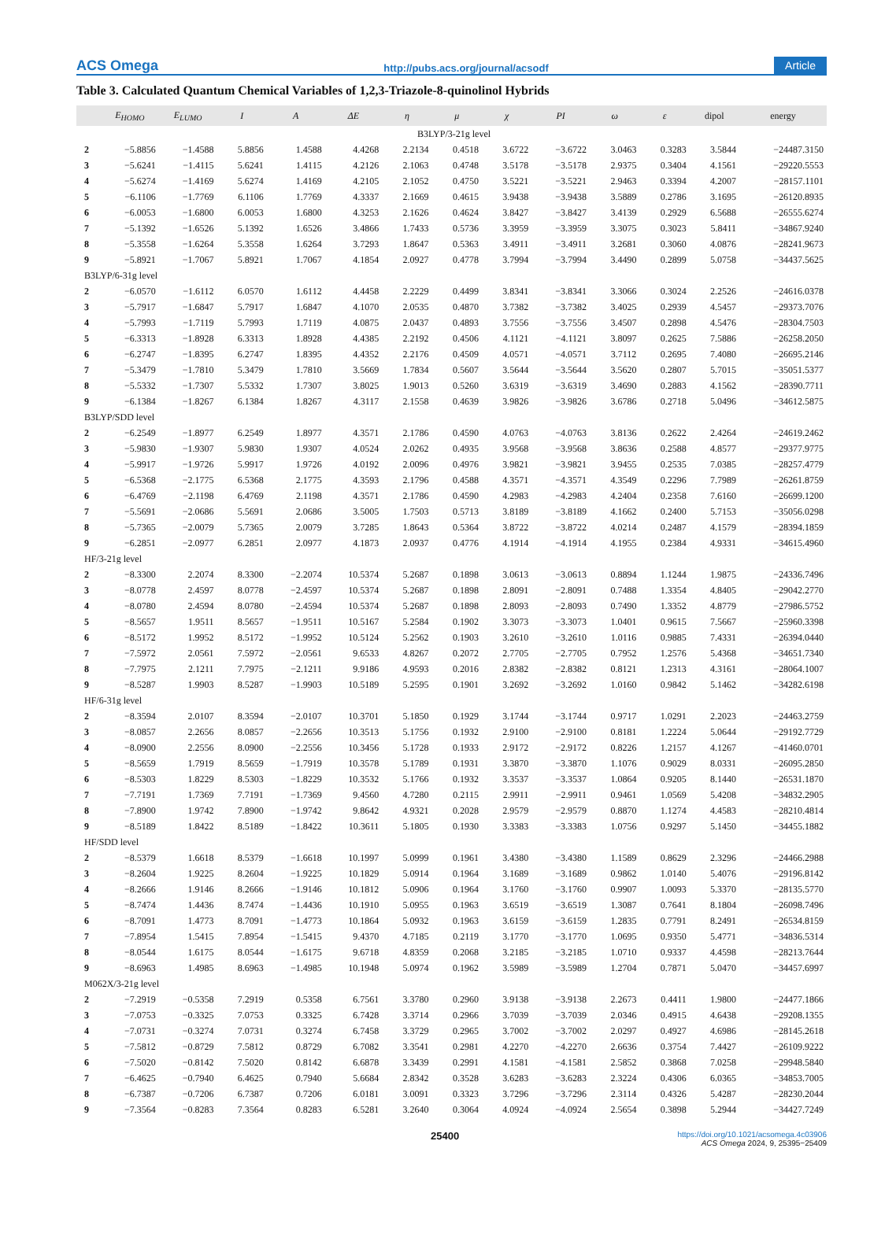ACS Omega http://pubs.acs.org/journal/acsodf Article
Table 3. Calculated Quantum Chemical Variables of 1,2,3-Triazole-8-quinolinol Hybrids
| | E<sub>HOMO</sub> | E<sub>LUMO</sub> | I | A | ΔE | η | μ | χ | PI | ω | ε | dipol | energy |
| --- | --- | --- | --- | --- | --- | --- | --- | --- | --- | --- | --- | --- | --- |
| B3LYP/3-21g level | | | | | | | | | | | | | |
| 2 | −5.8856 | −1.4588 | 5.8856 | 1.4588 | 4.4268 | 2.2134 | 0.4518 | 3.6722 | −3.6722 | 3.0463 | 0.3283 | 3.5844 | −24487.3150 |
| 3 | −5.6241 | −1.4115 | 5.6241 | 1.4115 | 4.2126 | 2.1063 | 0.4748 | 3.5178 | −3.5178 | 2.9375 | 0.3404 | 4.1561 | −29220.5553 |
| 4 | −5.6274 | −1.4169 | 5.6274 | 1.4169 | 4.2105 | 2.1052 | 0.4750 | 3.5221 | −3.5221 | 2.9463 | 0.3394 | 4.2007 | −28157.1101 |
| 5 | −6.1106 | −1.7769 | 6.1106 | 1.7769 | 4.3337 | 2.1669 | 0.4615 | 3.9438 | −3.9438 | 3.5889 | 0.2786 | 3.1695 | −26120.8935 |
| 6 | −6.0053 | −1.6800 | 6.0053 | 1.6800 | 4.3253 | 2.1626 | 0.4624 | 3.8427 | −3.8427 | 3.4139 | 0.2929 | 6.5688 | −26555.6274 |
| 7 | −5.1392 | −1.6526 | 5.1392 | 1.6526 | 3.4866 | 1.7433 | 0.5736 | 3.3959 | −3.3959 | 3.3075 | 0.3023 | 5.8411 | −34867.9240 |
| 8 | −5.3558 | −1.6264 | 5.3558 | 1.6264 | 3.7293 | 1.8647 | 0.5363 | 3.4911 | −3.4911 | 3.2681 | 0.3060 | 4.0876 | −28241.9673 |
| 9 | −5.8921 | −1.7067 | 5.8921 | 1.7067 | 4.1854 | 2.0927 | 0.4778 | 3.7994 | −3.7994 | 3.4490 | 0.2899 | 5.0758 | −34437.5625 |
| B3LYP/6-31g level | | | | | | | | | | | | | |
| 2 | −6.0570 | −1.6112 | 6.0570 | 1.6112 | 4.4458 | 2.2229 | 0.4499 | 3.8341 | −3.8341 | 3.3066 | 0.3024 | 2.2526 | −24616.0378 |
| 3 | −5.7917 | −1.6847 | 5.7917 | 1.6847 | 4.1070 | 2.0535 | 0.4870 | 3.7382 | −3.7382 | 3.4025 | 0.2939 | 4.5457 | −29373.7076 |
| 4 | −5.7993 | −1.7119 | 5.7993 | 1.7119 | 4.0875 | 2.0437 | 0.4893 | 3.7556 | −3.7556 | 3.4507 | 0.2898 | 4.5476 | −28304.7503 |
| 5 | −6.3313 | −1.8928 | 6.3313 | 1.8928 | 4.4385 | 2.2192 | 0.4506 | 4.1121 | −4.1121 | 3.8097 | 0.2625 | 7.5886 | −26258.2050 |
| 6 | −6.2747 | −1.8395 | 6.2747 | 1.8395 | 4.4352 | 2.2176 | 0.4509 | 4.0571 | −4.0571 | 3.7112 | 0.2695 | 7.4080 | −26695.2146 |
| 7 | −5.3479 | −1.7810 | 5.3479 | 1.7810 | 3.5669 | 1.7834 | 0.5607 | 3.5644 | −3.5644 | 3.5620 | 0.2807 | 5.7015 | −35051.5377 |
| 8 | −5.5332 | −1.7307 | 5.5332 | 1.7307 | 3.8025 | 1.9013 | 0.5260 | 3.6319 | −3.6319 | 3.4690 | 0.2883 | 4.1562 | −28390.7711 |
| 9 | −6.1384 | −1.8267 | 6.1384 | 1.8267 | 4.3117 | 2.1558 | 0.4639 | 3.9826 | −3.9826 | 3.6786 | 0.2718 | 5.0496 | −34612.5875 |
| B3LYP/SDD level | | | | | | | | | | | | | |
| 2 | −6.2549 | −1.8977 | 6.2549 | 1.8977 | 4.3571 | 2.1786 | 0.4590 | 4.0763 | −4.0763 | 3.8136 | 0.2622 | 2.4264 | −24619.2462 |
| 3 | −5.9830 | −1.9307 | 5.9830 | 1.9307 | 4.0524 | 2.0262 | 0.4935 | 3.9568 | −3.9568 | 3.8636 | 0.2588 | 4.8577 | −29377.9775 |
| 4 | −5.9917 | −1.9726 | 5.9917 | 1.9726 | 4.0192 | 2.0096 | 0.4976 | 3.9821 | −3.9821 | 3.9455 | 0.2535 | 7.0385 | −28257.4779 |
| 5 | −6.5368 | −2.1775 | 6.5368 | 2.1775 | 4.3593 | 2.1796 | 0.4588 | 4.3571 | −4.3571 | 4.3549 | 0.2296 | 7.7989 | −26261.8759 |
| 6 | −6.4769 | −2.1198 | 6.4769 | 2.1198 | 4.3571 | 2.1786 | 0.4590 | 4.2983 | −4.2983 | 4.2404 | 0.2358 | 7.6160 | −26699.1200 |
| 7 | −5.5691 | −2.0686 | 5.5691 | 2.0686 | 3.5005 | 1.7503 | 0.5713 | 3.8189 | −3.8189 | 4.1662 | 0.2400 | 5.7153 | −35056.0298 |
| 8 | −5.7365 | −2.0079 | 5.7365 | 2.0079 | 3.7285 | 1.8643 | 0.5364 | 3.8722 | −3.8722 | 4.0214 | 0.2487 | 4.1579 | −28394.1859 |
| 9 | −6.2851 | −2.0977 | 6.2851 | 2.0977 | 4.1873 | 2.0937 | 0.4776 | 4.1914 | −4.1914 | 4.1955 | 0.2384 | 4.9331 | −34615.4960 |
| HF/3-21g level | | | | | | | | | | | | | |
| 2 | −8.3300 | 2.2074 | 8.3300 | −2.2074 | 10.5374 | 5.2687 | 0.1898 | 3.0613 | −3.0613 | 0.8894 | 1.1244 | 1.9875 | −24336.7496 |
| 3 | −8.0778 | 2.4597 | 8.0778 | −2.4597 | 10.5374 | 5.2687 | 0.1898 | 2.8091 | −2.8091 | 0.7488 | 1.3354 | 4.8405 | −29042.2770 |
| 4 | −8.0780 | 2.4594 | 8.0780 | −2.4594 | 10.5374 | 5.2687 | 0.1898 | 2.8093 | −2.8093 | 0.7490 | 1.3352 | 4.8779 | −27986.5752 |
| 5 | −8.5657 | 1.9511 | 8.5657 | −1.9511 | 10.5167 | 5.2584 | 0.1902 | 3.3073 | −3.3073 | 1.0401 | 0.9615 | 7.5667 | −25960.3398 |
| 6 | −8.5172 | 1.9952 | 8.5172 | −1.9952 | 10.5124 | 5.2562 | 0.1903 | 3.2610 | −3.2610 | 1.0116 | 0.9885 | 7.4331 | −26394.0440 |
| 7 | −7.5972 | 2.0561 | 7.5972 | −2.0561 | 9.6533 | 4.8267 | 0.2072 | 2.7705 | −2.7705 | 0.7952 | 1.2576 | 5.4368 | −34651.7340 |
| 8 | −7.7975 | 2.1211 | 7.7975 | −2.1211 | 9.9186 | 4.9593 | 0.2016 | 2.8382 | −2.8382 | 0.8121 | 1.2313 | 4.3161 | −28064.1007 |
| 9 | −8.5287 | 1.9903 | 8.5287 | −1.9903 | 10.5189 | 5.2595 | 0.1901 | 3.2692 | −3.2692 | 1.0160 | 0.9842 | 5.1462 | −34282.6198 |
| HF/6-31g level | | | | | | | | | | | | | |
| 2 | −8.3594 | 2.0107 | 8.3594 | −2.0107 | 10.3701 | 5.1850 | 0.1929 | 3.1744 | −3.1744 | 0.9717 | 1.0291 | 2.2023 | −24463.2759 |
| 3 | −8.0857 | 2.2656 | 8.0857 | −2.2656 | 10.3513 | 5.1756 | 0.1932 | 2.9100 | −2.9100 | 0.8181 | 1.2224 | 5.0644 | −29192.7729 |
| 4 | −8.0900 | 2.2556 | 8.0900 | −2.2556 | 10.3456 | 5.1728 | 0.1933 | 2.9172 | −2.9172 | 0.8226 | 1.2157 | 4.1267 | −41460.0701 |
| 5 | −8.5659 | 1.7919 | 8.5659 | −1.7919 | 10.3578 | 5.1789 | 0.1931 | 3.3870 | −3.3870 | 1.1076 | 0.9029 | 8.0331 | −26095.2850 |
| 6 | −8.5303 | 1.8229 | 8.5303 | −1.8229 | 10.3532 | 5.1766 | 0.1932 | 3.3537 | −3.3537 | 1.0864 | 0.9205 | 8.1440 | −26531.1870 |
| 7 | −7.7191 | 1.7369 | 7.7191 | −1.7369 | 9.4560 | 4.7280 | 0.2115 | 2.9911 | −2.9911 | 0.9461 | 1.0569 | 5.4208 | −34832.2905 |
| 8 | −7.8900 | 1.9742 | 7.8900 | −1.9742 | 9.8642 | 4.9321 | 0.2028 | 2.9579 | −2.9579 | 0.8870 | 1.1274 | 4.4583 | −28210.4814 |
| 9 | −8.5189 | 1.8422 | 8.5189 | −1.8422 | 10.3611 | 5.1805 | 0.1930 | 3.3383 | −3.3383 | 1.0756 | 0.9297 | 5.1450 | −34455.1882 |
| HF/SDD level | | | | | | | | | | | | | |
| 2 | −8.5379 | 1.6618 | 8.5379 | −1.6618 | 10.1997 | 5.0999 | 0.1961 | 3.4380 | −3.4380 | 1.1589 | 0.8629 | 2.3296 | −24466.2988 |
| 3 | −8.2604 | 1.9225 | 8.2604 | −1.9225 | 10.1829 | 5.0914 | 0.1964 | 3.1689 | −3.1689 | 0.9862 | 1.0140 | 5.4076 | −29196.8142 |
| 4 | −8.2666 | 1.9146 | 8.2666 | −1.9146 | 10.1812 | 5.0906 | 0.1964 | 3.1760 | −3.1760 | 0.9907 | 1.0093 | 5.3370 | −28135.5770 |
| 5 | −8.7474 | 1.4436 | 8.7474 | −1.4436 | 10.1910 | 5.0955 | 0.1963 | 3.6519 | −3.6519 | 1.3087 | 0.7641 | 8.1804 | −26098.7496 |
| 6 | −8.7091 | 1.4773 | 8.7091 | −1.4773 | 10.1864 | 5.0932 | 0.1963 | 3.6159 | −3.6159 | 1.2835 | 0.7791 | 8.2491 | −26534.8159 |
| 7 | −7.8954 | 1.5415 | 7.8954 | −1.5415 | 9.4370 | 4.7185 | 0.2119 | 3.1770 | −3.1770 | 1.0695 | 0.9350 | 5.4771 | −34836.5314 |
| 8 | −8.0544 | 1.6175 | 8.0544 | −1.6175 | 9.6718 | 4.8359 | 0.2068 | 3.2185 | −3.2185 | 1.0710 | 0.9337 | 4.4598 | −28213.7644 |
| 9 | −8.6963 | 1.4985 | 8.6963 | −1.4985 | 10.1948 | 5.0974 | 0.1962 | 3.5989 | −3.5989 | 1.2704 | 0.7871 | 5.0470 | −34457.6997 |
| M062X/3-21g level | | | | | | | | | | | | | |
| 2 | −7.2919 | −0.5358 | 7.2919 | 0.5358 | 6.7561 | 3.3780 | 0.2960 | 3.9138 | −3.9138 | 2.2673 | 0.4411 | 1.9800 | −24477.1866 |
| 3 | −7.0753 | −0.3325 | 7.0753 | 0.3325 | 6.7428 | 3.3714 | 0.2966 | 3.7039 | −3.7039 | 2.0346 | 0.4915 | 4.6438 | −29208.1355 |
| 4 | −7.0731 | −0.3274 | 7.0731 | 0.3274 | 6.7458 | 3.3729 | 0.2965 | 3.7002 | −3.7002 | 2.0297 | 0.4927 | 4.6986 | −28145.2618 |
| 5 | −7.5812 | −0.8729 | 7.5812 | 0.8729 | 6.7082 | 3.3541 | 0.2981 | 4.2270 | −4.2270 | 2.6636 | 0.3754 | 7.4427 | −26109.9222 |
| 6 | −7.5020 | −0.8142 | 7.5020 | 0.8142 | 6.6878 | 3.3439 | 0.2991 | 4.1581 | −4.1581 | 2.5852 | 0.3868 | 7.0258 | −29948.5840 |
| 7 | −6.4625 | −0.7940 | 6.4625 | 0.7940 | 5.6684 | 2.8342 | 0.3528 | 3.6283 | −3.6283 | 2.3224 | 0.4306 | 6.0365 | −34853.7005 |
| 8 | −6.7387 | −0.7206 | 6.7387 | 0.7206 | 6.0181 | 3.0091 | 0.3323 | 3.7296 | −3.7296 | 2.3114 | 0.4326 | 5.4287 | −28230.2044 |
| 9 | −7.3564 | −0.8283 | 7.3564 | 0.8283 | 6.5281 | 3.2640 | 0.3064 | 4.0924 | −4.0924 | 2.5654 | 0.3898 | 5.2944 | −34427.7249 |
25400 https://doi.org/10.1021/acsomega.4c03906
ACS Omega 2024, 9, 25395−25409